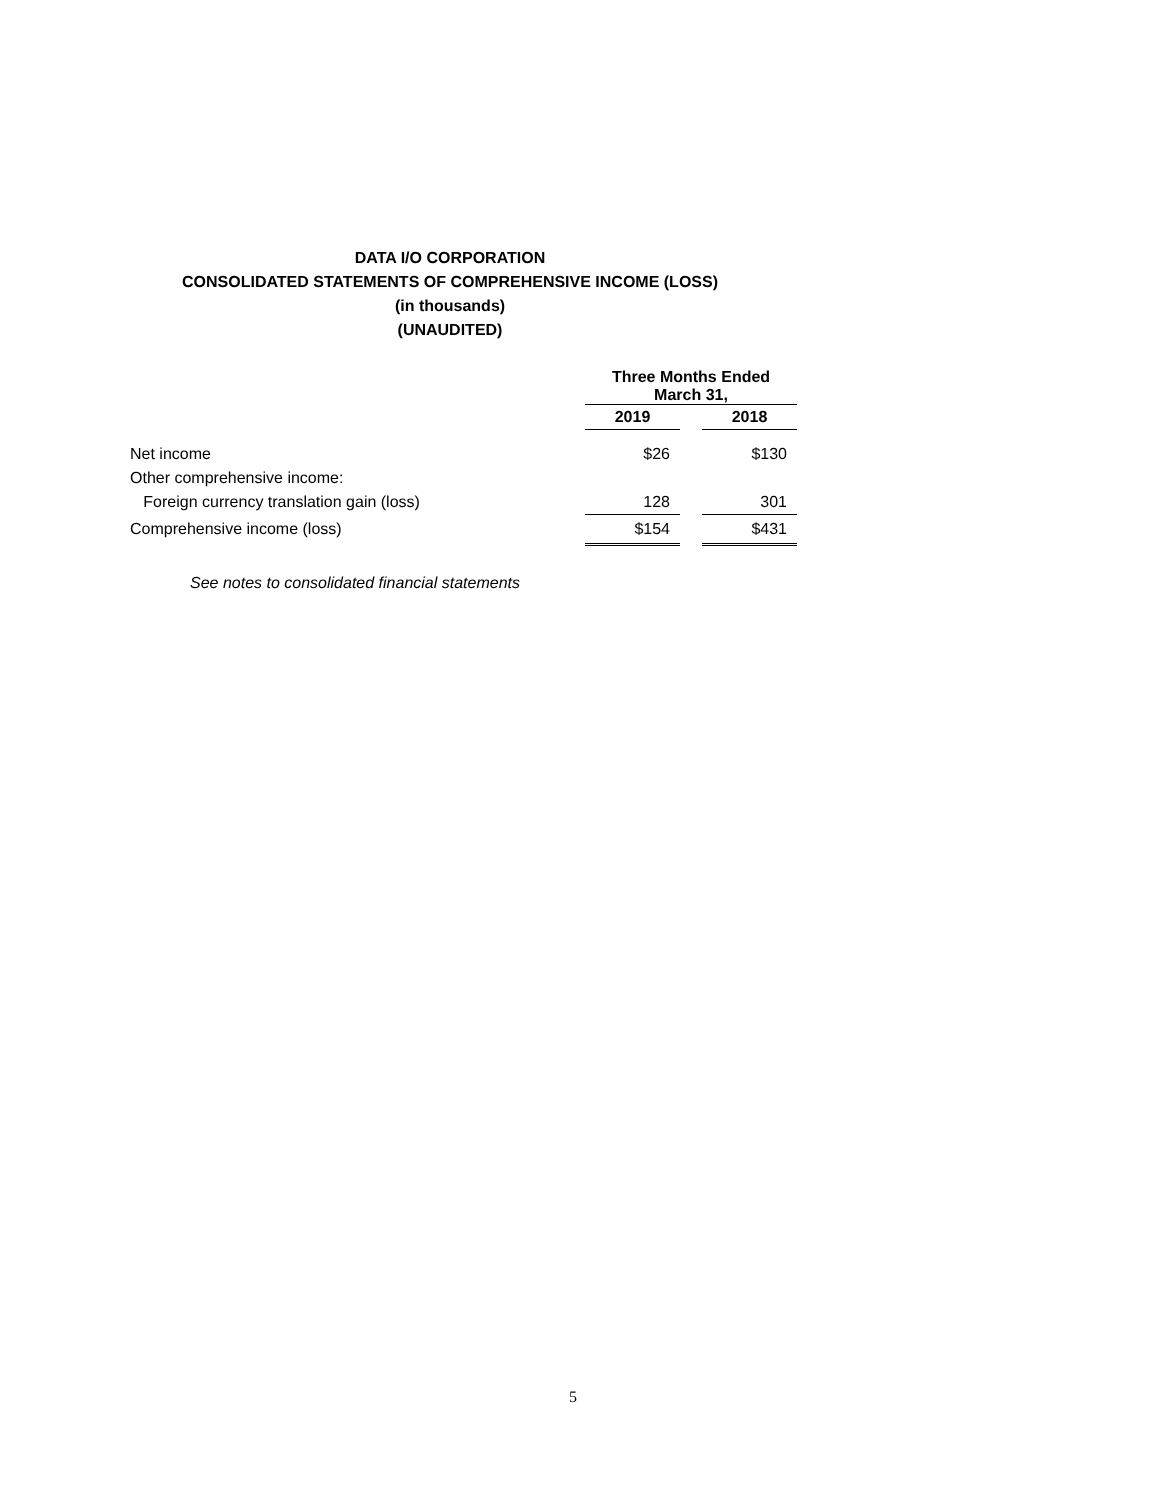DATA I/O CORPORATION
CONSOLIDATED STATEMENTS OF COMPREHENSIVE INCOME (LOSS)
(in thousands)
(UNAUDITED)
| | Three Months Ended March 31, | | |
| | 2019 | | 2018 |
| Net income | $26 | | $130 |
| Other comprehensive income: | | | |
| Foreign currency translation gain (loss) | 128 | | 301 |
| Comprehensive income (loss) | $154 | | $431 |
See notes to consolidated financial statements
5